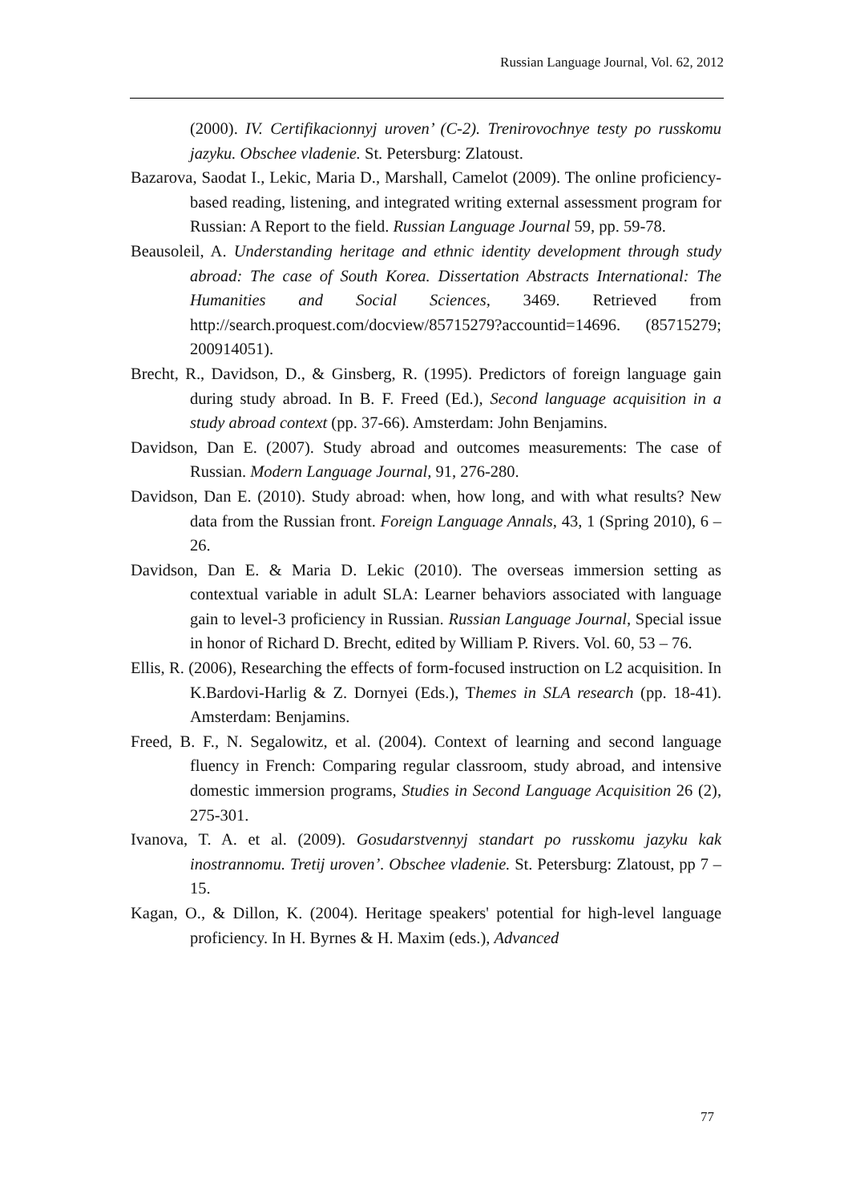Russian Language Journal, Vol. 62, 2012
(2000). IV. Certifikacionnyj uroven’ (C-2). Trenirovochnye testy po russkomu jazyku. Obschee vladenie. St. Petersburg: Zlatoust.
Bazarova, Saodat I., Lekic, Maria D., Marshall, Camelot (2009). The online proficiency-based reading, listening, and integrated writing external assessment program for Russian: A Report to the field. Russian Language Journal 59, pp. 59-78.
Beausoleil, A. Understanding heritage and ethnic identity development through study abroad: The case of South Korea. Dissertation Abstracts International: The Humanities and Social Sciences, 3469. Retrieved from http://search.proquest.com/docview/85715279?accountid=14696. (85715279; 200914051).
Brecht, R., Davidson, D., & Ginsberg, R. (1995). Predictors of foreign language gain during study abroad. In B. F. Freed (Ed.), Second language acquisition in a study abroad context (pp. 37-66). Amsterdam: John Benjamins.
Davidson, Dan E. (2007). Study abroad and outcomes measurements: The case of Russian. Modern Language Journal, 91, 276-280.
Davidson, Dan E. (2010). Study abroad: when, how long, and with what results? New data from the Russian front. Foreign Language Annals, 43, 1 (Spring 2010), 6 – 26.
Davidson, Dan E. & Maria D. Lekic (2010). The overseas immersion setting as contextual variable in adult SLA: Learner behaviors associated with language gain to level-3 proficiency in Russian. Russian Language Journal, Special issue in honor of Richard D. Brecht, edited by William P. Rivers. Vol. 60, 53 – 76.
Ellis, R. (2006), Researching the effects of form-focused instruction on L2 acquisition. In K.Bardovi-Harlig & Z. Dornyei (Eds.), Themes in SLA research (pp. 18-41). Amsterdam: Benjamins.
Freed, B. F., N. Segalowitz, et al. (2004). Context of learning and second language fluency in French: Comparing regular classroom, study abroad, and intensive domestic immersion programs, Studies in Second Language Acquisition 26 (2), 275-301.
Ivanova, T. A. et al. (2009). Gosudarstvennyj standart po russkomu jazyku kak inostrannomu. Tretij uroven’. Obschee vladenie. St. Petersburg: Zlatoust, pp 7 – 15.
Kagan, O., & Dillon, K. (2004). Heritage speakers' potential for high-level language proficiency. In H. Byrnes & H. Maxim (eds.), Advanced
77